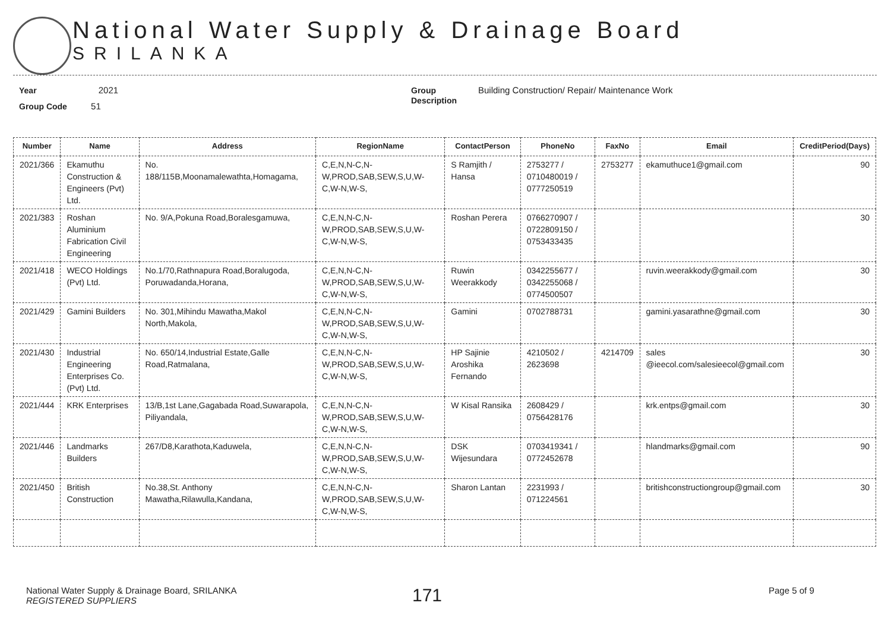National Water Supply & Drainage Board
SRILANKA
Year 2021
Group Code 51
Group
Description
Building Construction/ Repair/ Maintenance Work
| Number | Name | Address | RegionName | ContactPerson | PhoneNo | FaxNo | Email | CreditPeriod(Days) |
| --- | --- | --- | --- | --- | --- | --- | --- | --- |
| 2021/366 | Ekamuthu Construction & Engineers (Pvt) Ltd. | No. 188/115B,Moonamalewathta,Homagama, | C,E,N,N-C,N-W,PROD,SAB,SEW,S,U,W-C,W-N,W-S, | S Ramjith / Hansa | 2753277 / 0710480019 / 0777250519 | 2753277 | ekamuthuce1@gmail.com | 90 |
| 2021/383 | Roshan Aluminium Fabrication Civil Engineering | No. 9/A,Pokuna Road,Boralesgamuwa, | C,E,N,N-C,N-W,PROD,SAB,SEW,S,U,W-C,W-N,W-S, | Roshan Perera | 0766270907 / 0722809150 / 0753433435 | | | 30 |
| 2021/418 | WECO Holdings (Pvt) Ltd. | No.1/70,Rathnapura Road,Boralugoda, Poruwadanda,Horana, | C,E,N,N-C,N-W,PROD,SAB,SEW,S,U,W-C,W-N,W-S, | Ruwin Weerakkody | 0342255677 / 0342255068 / 0774500507 | | ruvin.weerakkody@gmail.com | 30 |
| 2021/429 | Gamini Builders | No. 301,Mihindu Mawatha,Makol North,Makola, | C,E,N,N-C,N-W,PROD,SAB,SEW,S,U,W-C,W-N,W-S, | Gamini | 0702788731 | | gamini.yasarathne@gmail.com | 30 |
| 2021/430 | Industrial Engineering Enterprises Co. (Pvt) Ltd. | No. 650/14,Industrial Estate,Galle Road,Ratmalana, | C,E,N,N-C,N-W,PROD,SAB,SEW,S,U,W-C,W-N,W-S, | HP Sajinie Aroshika Fernando | 4210502 / 2623698 | 4214709 | sales @ieecol.com/salesieecol@gmail.com | 30 |
| 2021/444 | KRK Enterprises | 13/B,1st Lane,Gagabada Road,Suwarapola, Piliyandala, | C,E,N,N-C,N-W,PROD,SAB,SEW,S,U,W-C,W-N,W-S, | W Kisal Ransika | 2608429 / 0756428176 | | krk.entps@gmail.com | 30 |
| 2021/446 | Landmarks Builders | 267/D8,Karathota,Kaduwela, | C,E,N,N-C,N-W,PROD,SAB,SEW,S,U,W-C,W-N,W-S, | DSK Wijesundara | 0703419341 / 0772452678 | | hlandmarks@gmail.com | 90 |
| 2021/450 | British Construction | No.38,St. Anthony Mawatha,Rilawulla,Kandana, | C,E,N,N-C,N-W,PROD,SAB,SEW,S,U,W-C,W-N,W-S, | Sharon Lantan | 2231993 / 071224561 | | britishconstructiongroup@gmail.com | 30 |
National Water Supply & Drainage Board, SRILANKA
REGISTERED SUPPLIERS
171
Page 5 of 9